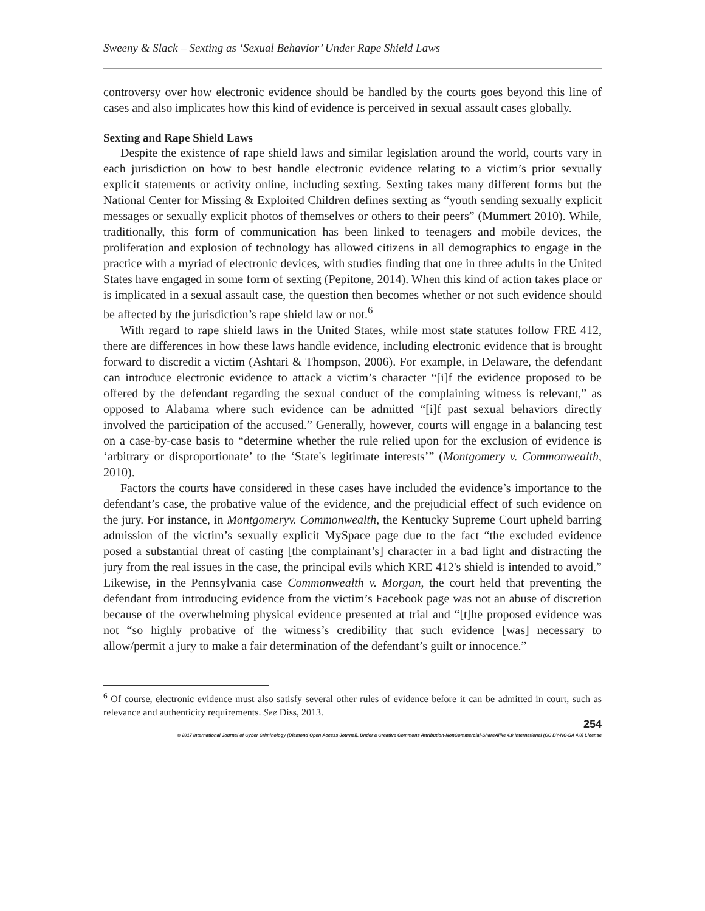Sweeny & Slack – Sexting as ‘Sexual Behavior’ Under Rape Shield Laws
controversy over how electronic evidence should be handled by the courts goes beyond this line of cases and also implicates how this kind of evidence is perceived in sexual assault cases globally.
Sexting and Rape Shield Laws
Despite the existence of rape shield laws and similar legislation around the world, courts vary in each jurisdiction on how to best handle electronic evidence relating to a victim’s prior sexually explicit statements or activity online, including sexting. Sexting takes many different forms but the National Center for Missing & Exploited Children defines sexting as “youth sending sexually explicit messages or sexually explicit photos of themselves or others to their peers” (Mummert 2010). While, traditionally, this form of communication has been linked to teenagers and mobile devices, the proliferation and explosion of technology has allowed citizens in all demographics to engage in the practice with a myriad of electronic devices, with studies finding that one in three adults in the United States have engaged in some form of sexting (Pepitone, 2014). When this kind of action takes place or is implicated in a sexual assault case, the question then becomes whether or not such evidence should be affected by the jurisdiction’s rape shield law or not.<sup>6</sup>
With regard to rape shield laws in the United States, while most state statutes follow FRE 412, there are differences in how these laws handle evidence, including electronic evidence that is brought forward to discredit a victim (Ashtari & Thompson, 2006). For example, in Delaware, the defendant can introduce electronic evidence to attack a victim’s character “[i]f the evidence proposed to be offered by the defendant regarding the sexual conduct of the complaining witness is relevant,” as opposed to Alabama where such evidence can be admitted “[i]f past sexual behaviors directly involved the participation of the accused.” Generally, however, courts will engage in a balancing test on a case-by-case basis to “determine whether the rule relied upon for the exclusion of evidence is ‘arbitrary or disproportionate’ to the ‘State's legitimate interests’” (Montgomery v. Commonwealth, 2010).
Factors the courts have considered in these cases have included the evidence’s importance to the defendant’s case, the probative value of the evidence, and the prejudicial effect of such evidence on the jury. For instance, in Montgomeryv. Commonwealth, the Kentucky Supreme Court upheld barring admission of the victim’s sexually explicit MySpace page due to the fact “the excluded evidence posed a substantial threat of casting [the complainant’s] character in a bad light and distracting the jury from the real issues in the case, the principal evils which KRE 412's shield is intended to avoid.” Likewise, in the Pennsylvania case Commonwealth v. Morgan, the court held that preventing the defendant from introducing evidence from the victim’s Facebook page was not an abuse of discretion because of the overwhelming physical evidence presented at trial and “[t]he proposed evidence was not “so highly probative of the witness’s credibility that such evidence [was] necessary to allow/permit a jury to make a fair determination of the defendant’s guilt or innocence.”
<sup>6</sup> Of course, electronic evidence must also satisfy several other rules of evidence before it can be admitted in court, such as relevance and authenticity requirements. See Diss, 2013.
254
© 2017 International Journal of Cyber Criminology (Diamond Open Access Journal). Under a Creative Commons Attribution-NonCommercial-ShareAlike 4.0 International (CC BY-NC-SA 4.0) License